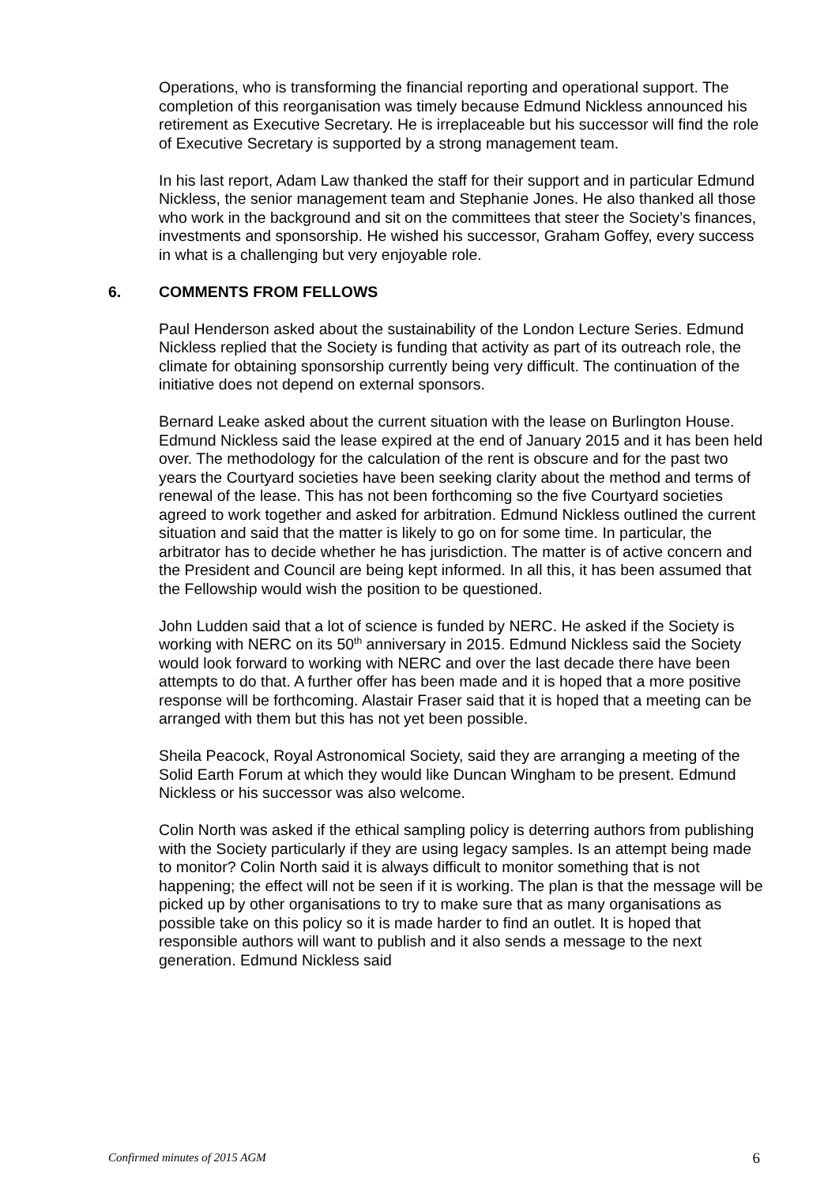Operations, who is transforming the financial reporting and operational support. The completion of this reorganisation was timely because Edmund Nickless announced his retirement as Executive Secretary. He is irreplaceable but his successor will find the role of Executive Secretary is supported by a strong management team.
In his last report, Adam Law thanked the staff for their support and in particular Edmund Nickless, the senior management team and Stephanie Jones. He also thanked all those who work in the background and sit on the committees that steer the Society’s finances, investments and sponsorship. He wished his successor, Graham Goffey, every success in what is a challenging but very enjoyable role.
6. COMMENTS FROM FELLOWS
Paul Henderson asked about the sustainability of the London Lecture Series. Edmund Nickless replied that the Society is funding that activity as part of its outreach role, the climate for obtaining sponsorship currently being very difficult. The continuation of the initiative does not depend on external sponsors.
Bernard Leake asked about the current situation with the lease on Burlington House. Edmund Nickless said the lease expired at the end of January 2015 and it has been held over. The methodology for the calculation of the rent is obscure and for the past two years the Courtyard societies have been seeking clarity about the method and terms of renewal of the lease. This has not been forthcoming so the five Courtyard societies agreed to work together and asked for arbitration. Edmund Nickless outlined the current situation and said that the matter is likely to go on for some time. In particular, the arbitrator has to decide whether he has jurisdiction. The matter is of active concern and the President and Council are being kept informed. In all this, it has been assumed that the Fellowship would wish the position to be questioned.
John Ludden said that a lot of science is funded by NERC. He asked if the Society is working with NERC on its 50<sup>th</sup> anniversary in 2015. Edmund Nickless said the Society would look forward to working with NERC and over the last decade there have been attempts to do that. A further offer has been made and it is hoped that a more positive response will be forthcoming. Alastair Fraser said that it is hoped that a meeting can be arranged with them but this has not yet been possible.
Sheila Peacock, Royal Astronomical Society, said they are arranging a meeting of the Solid Earth Forum at which they would like Duncan Wingham to be present. Edmund Nickless or his successor was also welcome.
Colin North was asked if the ethical sampling policy is deterring authors from publishing with the Society particularly if they are using legacy samples. Is an attempt being made to monitor? Colin North said it is always difficult to monitor something that is not happening; the effect will not be seen if it is working. The plan is that the message will be picked up by other organisations to try to make sure that as many organisations as possible take on this policy so it is made harder to find an outlet. It is hoped that responsible authors will want to publish and it also sends a message to the next generation. Edmund Nickless said
Confirmed minutes of 2015 AGM 6